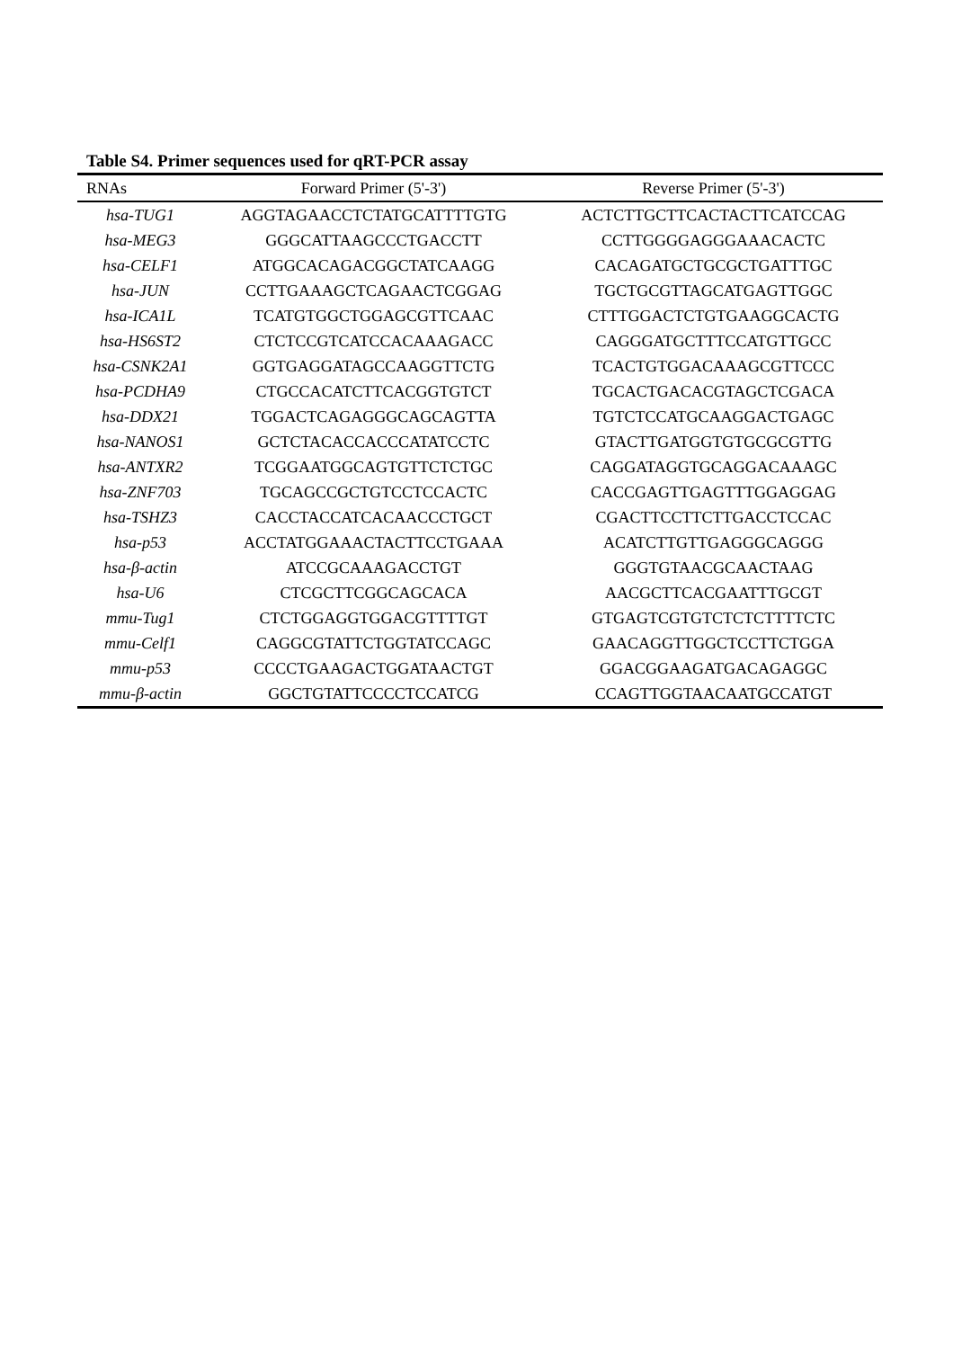Table S4. Primer sequences used for qRT-PCR assay
| RNAs | Forward Primer (5'-3') | Reverse Primer (5'-3') |
| --- | --- | --- |
| hsa-TUG1 | AGGTAGAACCTCTATGCATTTTGTG | ACTCTTGCTTCACTACTTCATCCAG |
| hsa-MEG3 | GGGCATTAAGCCCTGACCTT | CCTTGGGGAGGGAAACACTC |
| hsa-CELF1 | ATGGCACAGACGGCTATCAAGG | CACAGATGCTGCGCTGATTTGC |
| hsa-JUN | CCTTGAAAGCTCAGAACTCGGAG | TGCTGCGTTAGCATGAGTTGGC |
| hsa-ICA1L | TCATGTGGCTGGAGCGTTCAAC | CTTTGGACTCTGTGAAGGCACTG |
| hsa-HS6ST2 | CTCTCCGTCATCCACAAAGACC | CAGGGATGCTTTCCATGTTGCC |
| hsa-CSNK2A1 | GGTGAGGATAGCCAAGGTTCTG | TCACTGTGGACAAAGCGTTCCC |
| hsa-PCDHA9 | CTGCCACATCTTCACGGTGTCT | TGCACTGACACGTAGCTCGACA |
| hsa-DDX21 | TGGACTCAGAGGGCAGCAGTTA | TGTCTCCATGCAAGGACTGAGC |
| hsa-NANOS1 | GCTCTACACCACCCATATCCTC | GTACTTGATGGTGTGCGCGTTG |
| hsa-ANTXR2 | TCGGAATGGCAGTGTTCTCTGC | CAGGATAGGTGCAGGACAAAGC |
| hsa-ZNF703 | TGCAGCCGCTGTCCTCCACTC | CACCGAGTTGAGTTTGGAGGAG |
| hsa-TSHZ3 | CACCTACCATCACAACCCTGCT | CGACTTCCTTCTTGACCTCCAC |
| hsa-p53 | ACCTATGGAAACTACTTCCTGAAA | ACATCTTGTTGAGGGCAGGG |
| hsa-β-actin | ATCCGCAAAGACCTGT | GGGTGTAACGCAACTAAG |
| hsa-U6 | CTCGCTTCGGCAGCACA | AACGCTTCACGAATTTGCGT |
| mmu-Tug1 | CTCTGGAGGTGGACGTTTTGT | GTGAGTCGTGTCTCTCTTTTCTC |
| mmu-Celf1 | CAGGCGTATTCTGGTATCCAGC | GAACAGGTTGGCTCCTTCTGGA |
| mmu-p53 | CCCCTGAAGACTGGATAACTGT | GGACGGAAGATGACAGAGGC |
| mmu-β-actin | GGCTGTATTCCCCTCCATCG | CCAGTTGGTAACAATGCCATGT |